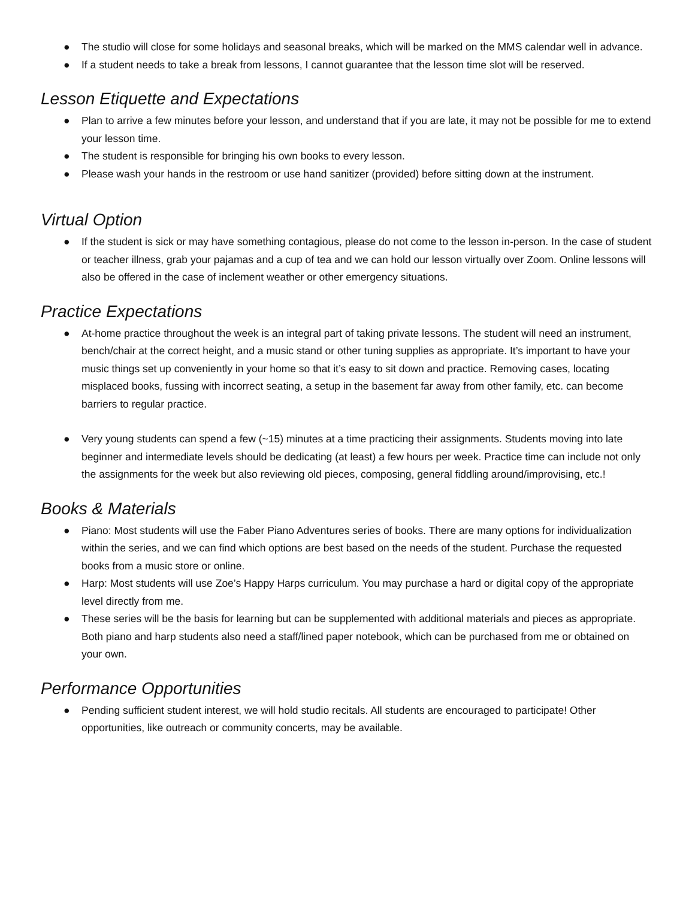● The studio will close for some holidays and seasonal breaks, which will be marked on the MMS calendar well in advance.
● If a student needs to take a break from lessons, I cannot guarantee that the lesson time slot will be reserved.
Lesson Etiquette and Expectations
● Plan to arrive a few minutes before your lesson, and understand that if you are late, it may not be possible for me to extend your lesson time.
● The student is responsible for bringing his own books to every lesson.
● Please wash your hands in the restroom or use hand sanitizer (provided) before sitting down at the instrument.
Virtual Option
● If the student is sick or may have something contagious, please do not come to the lesson in-person. In the case of student or teacher illness, grab your pajamas and a cup of tea and we can hold our lesson virtually over Zoom. Online lessons will also be offered in the case of inclement weather or other emergency situations.
Practice Expectations
● At-home practice throughout the week is an integral part of taking private lessons. The student will need an instrument, bench/chair at the correct height, and a music stand or other tuning supplies as appropriate. It’s important to have your music things set up conveniently in your home so that it’s easy to sit down and practice. Removing cases, locating misplaced books, fussing with incorrect seating, a setup in the basement far away from other family, etc. can become barriers to regular practice.
● Very young students can spend a few (~15) minutes at a time practicing their assignments. Students moving into late beginner and intermediate levels should be dedicating (at least) a few hours per week. Practice time can include not only the assignments for the week but also reviewing old pieces, composing, general fiddling around/improvising, etc.!
Books & Materials
● Piano: Most students will use the Faber Piano Adventures series of books. There are many options for individualization within the series, and we can find which options are best based on the needs of the student. Purchase the requested books from a music store or online.
● Harp: Most students will use Zoe’s Happy Harps curriculum. You may purchase a hard or digital copy of the appropriate level directly from me.
● These series will be the basis for learning but can be supplemented with additional materials and pieces as appropriate. Both piano and harp students also need a staff/lined paper notebook, which can be purchased from me or obtained on your own.
Performance Opportunities
● Pending sufficient student interest, we will hold studio recitals. All students are encouraged to participate! Other opportunities, like outreach or community concerts, may be available.